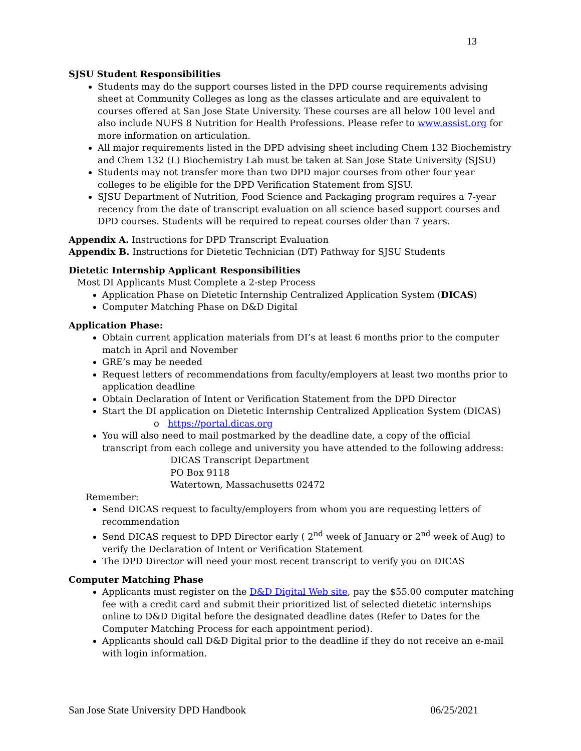13
SJSU Student Responsibilities
Students may do the support courses listed in the DPD course requirements advising sheet at Community Colleges as long as the classes articulate and are equivalent to courses offered at San Jose State University. These courses are all below 100 level and also include NUFS 8 Nutrition for Health Professions. Please refer to www.assist.org for more information on articulation.
All major requirements listed in the DPD advising sheet including Chem 132 Biochemistry and Chem 132 (L) Biochemistry Lab must be taken at San Jose State University (SJSU)
Students may not transfer more than two DPD major courses from other four year colleges to be eligible for the DPD Verification Statement from SJSU.
SJSU Department of Nutrition, Food Science and Packaging program requires a 7-year recency from the date of transcript evaluation on all science based support courses and DPD courses. Students will be required to repeat courses older than 7 years.
Appendix A. Instructions for DPD Transcript Evaluation
Appendix B. Instructions for Dietetic Technician (DT) Pathway for SJSU Students
Dietetic Internship Applicant Responsibilities
Most DI Applicants Must Complete a 2-step Process
Application Phase on Dietetic Internship Centralized Application System (DICAS)
Computer Matching Phase on D&D Digital
Application Phase:
Obtain current application materials from DI’s at least 6 months prior to the computer match in April and November
GRE’s may be needed
Request letters of recommendations from faculty/employers at least two months prior to application deadline
Obtain Declaration of Intent or Verification Statement from the DPD Director
Start the DI application on Dietetic Internship Centralized Application System (DICAS)
o https://portal.dicas.org
You will also need to mail postmarked by the deadline date, a copy of the official transcript from each college and university you have attended to the following address:
DICAS Transcript Department
PO Box 9118
Watertown, Massachusetts 02472
Remember:
Send DICAS request to faculty/employers from whom you are requesting letters of recommendation
Send DICAS request to DPD Director early ( 2<sup>nd</sup> week of January or 2<sup>nd</sup> week of Aug) to verify the Declaration of Intent or Verification Statement
The DPD Director will need your most recent transcript to verify you on DICAS
Computer Matching Phase
Applicants must register on the D&D Digital Web site, pay the $55.00 computer matching fee with a credit card and submit their prioritized list of selected dietetic internships online to D&D Digital before the designated deadline dates (Refer to Dates for the Computer Matching Process for each appointment period).
Applicants should call D&D Digital prior to the deadline if they do not receive an e-mail with login information.
San Jose State University DPD Handbook 06/25/2021